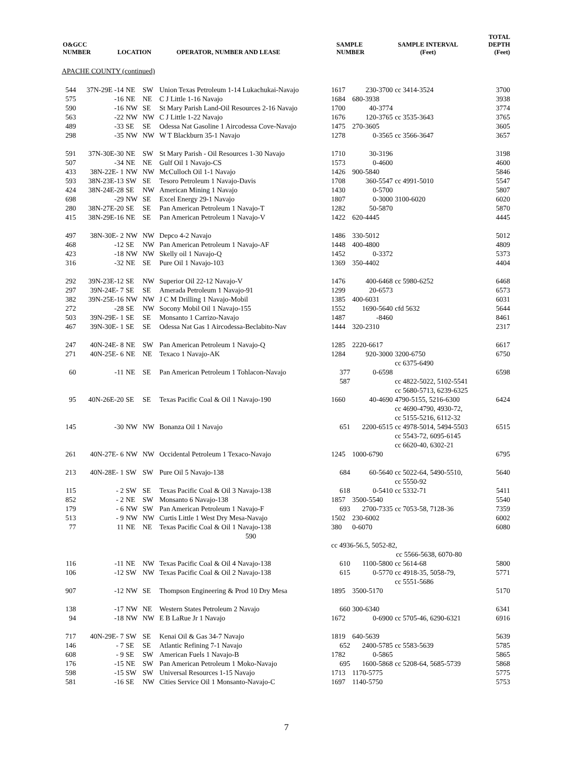| O&GCC NUMBER | LOCATION | OPERATOR, NUMBER AND LEASE | SAMPLE NUMBER | SAMPLE INTERVAL (Feet) | TOTAL DEPTH (Feet) |
| --- | --- | --- | --- | --- | --- |
APACHE COUNTY (continued)
| 544 | 37N-29E -14 | NE | SW | Union Texas Petroleum 1-14 Lukachukai-Navajo | 1617 | 230-3700 | cc 3414-3524 | 3700 |
| 575 | -16 | NE | NE | C J Little 1-16 Navajo | 1684 | 680-3938 | | 3938 |
| 590 | -16 | NW | SE | St Mary Parish Land-Oil Resources 2-16 Navajo | 1700 | 40-3774 | | 3774 |
| 563 | -22 | NW | NW | C J Little 1-22 Navajo | 1676 | 120-3765 | cc 3535-3643 | 3765 |
| 489 | -33 | SE | SE | Odessa Nat Gasoline 1 Aircodessa Cove-Navajo | 1475 | 270-3605 | | 3605 |
| 298 | -35 | NW | NW | W T Blackburn 35-1 Navajo | 1278 | 0-3565 | cc 3566-3647 | 3657 |
| 591 | 37N-30E-30 | NE | SW | St Mary Parish - Oil Resources 1-30 Navajo | 1710 | 30-3196 | | 3198 |
| 507 | -34 | NE | NE | Gulf Oil 1 Navajo-CS | 1573 | 0-4600 | | 4600 |
| 433 | 38N-22E- 1 | NW | NW | McCulloch Oil 1-1 Navajo | 1426 | 900-5840 | | 5846 |
| 593 | 38N-23E-13 | SW | SE | Tesoro Petroleum 1 Navajo-Davis | 1708 | 360-5547 | cc 4991-5010 | 5547 |
| 424 | 38N-24E-28 | SE | NW | American Mining 1 Navajo | 1430 | 0-5700 | | 5807 |
| 698 | -29 | NW | SE | Excel Energy 29-1 Navajo | 1807 | 0-3000 | 3100-6020 | 6020 |
| 280 | 38N-27E-20 | SE | SE | Pan American Petroleum 1 Navajo-T | 1282 | 50-5870 | | 5870 |
| 415 | 38N-29E-16 | NE | SE | Pan American Petroleum 1 Navajo-V | 1422 | 620-4445 | | 4445 |
| 497 | 38N-30E- 2 | NW | NW | Depco 4-2 Navajo | 1486 | 330-5012 | | 5012 |
| 468 | -12 | SE | NW | Pan American Petroleum 1 Navajo-AF | 1448 | 400-4800 | | 4809 |
| 423 | -18 | NW | NW | Skelly oil 1 Navajo-Q | 1452 | 0-3372 | | 5373 |
| 316 | -32 | NE | SE | Pure Oil 1 Navajo-103 | 1369 | 350-4402 | | 4404 |
| 292 | 39N-23E-12 | SE | NW | Superior Oil 22-12 Navajo-V | 1476 | 400-6468 | cc 5980-6252 | 6468 |
| 297 | 39N-24E- 7 | SE | SE | Amerada Petroleum 1 Navajo-91 | 1299 | 20-6573 | | 6573 |
| 382 | 39N-25E-16 | NW | NW | J C M Drilling 1 Navajo-Mobil | 1385 | 400-6031 | | 6031 |
| 272 | -28 | SE | NW | Socony Mobil Oil 1 Navajo-155 | 1552 | 1690-5640 | cfd 5632 | 5644 |
| 503 | 39N-29E- 1 | SE | SE | Monsanto 1 Carrizo-Navajo | 1487 | -8460 | | 8461 |
| 467 | 39N-30E- 1 | SE | SE | Odessa Nat Gas 1 Aircodessa-Beclabito-Nav | 1444 | 320-2310 | | 2317 |
| 247 | 40N-24E- 8 | NE | SW | Pan American Petroleum 1 Navajo-Q | 1285 | 2220-6617 | | 6617 |
| 271 | 40N-25E- 6 | NE | NE | Texaco 1 Navajo-AK | 1284 | 920-3000 | 3200-6750 cc 6375-6490 | 6750 |
| 60 | -11 | NE | SE | Pan American Petroleum 1 Tohlacon-Navajo | 377 587 | 0-6598 | cc 4822-5022, 5102-5541 cc 5680-5713, 6239-6325 | 6598 |
| 95 | 40N-26E-20 | SE | SE | Texas Pacific Coal & Oil 1 Navajo-190 | 1660 | 40-4690 | 4790-5155, 5216-6300 cc 4690-4790, 4930-72, cc 5155-5216, 6112-32 | 6424 |
| 145 | -30 | NW | NW | Bonanza Oil 1 Navajo | 651 | 2200-6515 | cc 4978-5014, 5494-5503 cc 5543-72, 6095-6145 cc 6620-40, 6302-21 | 6515 |
| 261 | 40N-27E- 6 | NW | NW | Occidental Petroleum 1 Texaco-Navajo | 1245 | 1000-6790 | | 6795 |
| 213 | 40N-28E- 1 | SW | SW | Pure Oil 5 Navajo-138 | 684 | 60-5640 | cc 5022-64, 5490-5510, cc 5550-92 | 5640 |
| 115 | - 2 | SW | SE | Texas Pacific Coal & Oil 3 Navajo-138 | 618 | 0-5410 | cc 5332-71 | 5411 |
| 852 | - 2 | NE | SW | Monsanto 6 Navajo-138 | 1857 | 3500-5540 | | 5540 |
| 179 | - 6 | NW | SW | Pan American Petroleum 1 Navajo-F | 693 | 2700-7335 | cc 7053-58, 7128-36 | 7359 |
| 513 | - 9 | NW | NW | Curtis Little 1 West Dry Mesa-Navajo | 1502 | 230-6002 | | 6002 |
| 77 | 11 | NE | NE | Texas Pacific Coal & Oil 1 Navajo-138 590 | 380 | 0-6070 | | 6080 |
| | | | | | cc 4936-56.5, 5052-82, cc 5566-5638, 6070-80 | | | |
| 116 | -11 | NE | NW | Texas Pacific Coal & Oil 4 Navajo-138 | 610 | 1100-5800 | cc 5614-68 | 5800 |
| 106 | -12 | SW | NW | Texas Pacific Coal & Oil 2 Navajo-138 | 615 | 0-5770 | cc 4918-35, 5058-79, cc 5551-5686 | 5771 |
| 907 | -12 | NW | SE | Thompson Engineering & Prod 10 Dry Mesa | 1895 | 3500-5170 | | 5170 |
| 138 | -17 | NW | NE | Western States Petroleum 2 Navajo | 660 | 300-6340 | | 6341 |
| 94 | -18 | NW | NW | E B LaRue Jr 1 Navajo | 1672 | 0-6900 | cc 5705-46, 6290-6321 | 6916 |
| 717 | 40N-29E- 7 | SW | SE | Kenai Oil & Gas 34-7 Navajo | 1819 | 640-5639 | | 5639 |
| 146 | - 7 | SE | SE | Atlantic Refining 7-1 Navajo | 652 | 2400-5785 | cc 5583-5639 | 5785 |
| 608 | - 9 | SE | SW | American Fuels 1 Navajo-B | 1782 | 0-5865 | | 5865 |
| 176 | -15 | NE | SW | Pan American Petroleum 1 Moko-Navajo | 695 | 1600-5868 | cc 5208-64, 5685-5739 | 5868 |
| 598 | -15 | SW | SW | Universal Resources 1-15 Navajo | 1713 | 1170-5775 | | 5775 |
| 581 | -16 | SE | NW | Cities Service Oil 1 Monsanto-Navajo-C | 1697 | 1140-5750 | | 5753 |
7